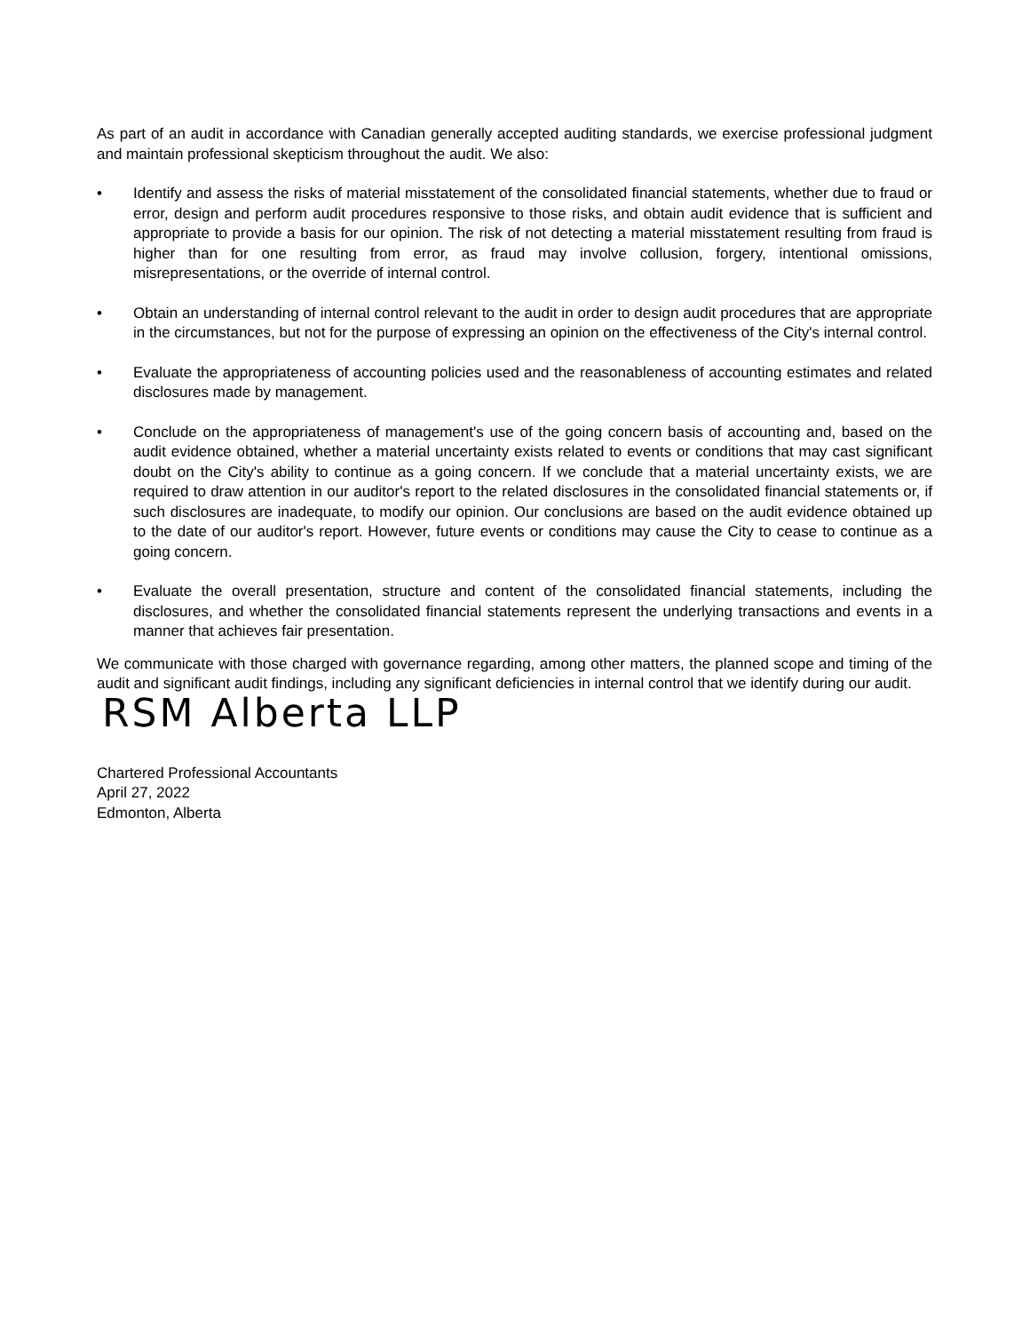As part of an audit in accordance with Canadian generally accepted auditing standards, we exercise professional judgment and maintain professional skepticism throughout the audit. We also:
• Identify and assess the risks of material misstatement of the consolidated financial statements, whether due to fraud or error, design and perform audit procedures responsive to those risks, and obtain audit evidence that is sufficient and appropriate to provide a basis for our opinion. The risk of not detecting a material misstatement resulting from fraud is higher than for one resulting from error, as fraud may involve collusion, forgery, intentional omissions, misrepresentations, or the override of internal control.
• Obtain an understanding of internal control relevant to the audit in order to design audit procedures that are appropriate in the circumstances, but not for the purpose of expressing an opinion on the effectiveness of the City's internal control.
• Evaluate the appropriateness of accounting policies used and the reasonableness of accounting estimates and related disclosures made by management.
• Conclude on the appropriateness of management's use of the going concern basis of accounting and, based on the audit evidence obtained, whether a material uncertainty exists related to events or conditions that may cast significant doubt on the City's ability to continue as a going concern. If we conclude that a material uncertainty exists, we are required to draw attention in our auditor's report to the related disclosures in the consolidated financial statements or, if such disclosures are inadequate, to modify our opinion. Our conclusions are based on the audit evidence obtained up to the date of our auditor's report. However, future events or conditions may cause the City to cease to continue as a going concern.
• Evaluate the overall presentation, structure and content of the consolidated financial statements, including the disclosures, and whether the consolidated financial statements represent the underlying transactions and events in a manner that achieves fair presentation.
We communicate with those charged with governance regarding, among other matters, the planned scope and timing of the audit and significant audit findings, including any significant deficiencies in internal control that we identify during our audit.
RSM Alberta LLP
Chartered Professional Accountants
April 27, 2022
Edmonton, Alberta